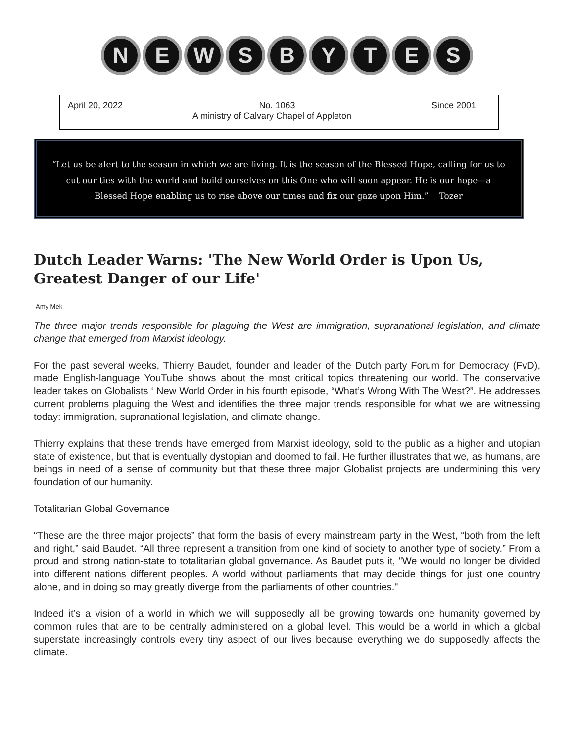N E W S B Y T E S
April 20, 2022 No. 1063 Since 2001
A ministry of Calvary Chapel of Appleton
“Let us be alert to the season in which we are living. It is the season of the Blessed Hope, calling for us to
cut our ties with the world and build ourselves on this One who will soon appear. He is our hope—a
Blessed Hope enabling us to rise above our times and fix our gaze upon Him.” Tozer
Dutch Leader Warns: 'The New World Order is Upon Us, Greatest Danger of our Life'
Amy Mek
The three major trends responsible for plaguing the West are immigration, supranational legislation, and climate change that emerged from Marxist ideology.
For the past several weeks, Thierry Baudet, founder and leader of the Dutch party Forum for Democracy (FvD), made English-language YouTube shows about the most critical topics threatening our world. The conservative leader takes on Globalists ‘ New World Order in his fourth episode, “What’s Wrong With The West?”. He addresses current problems plaguing the West and identifies the three major trends responsible for what we are witnessing today: immigration, supranational legislation, and climate change.
Thierry explains that these trends have emerged from Marxist ideology, sold to the public as a higher and utopian state of existence, but that is eventually dystopian and doomed to fail. He further illustrates that we, as humans, are beings in need of a sense of community but that these three major Globalist projects are undermining this very foundation of our humanity.
Totalitarian Global Governance
“These are the three major projects” that form the basis of every mainstream party in the West, “both from the left and right,” said Baudet. “All three represent a transition from one kind of society to another type of society.” From a proud and strong nation-state to totalitarian global governance. As Baudet puts it, "We would no longer be divided into different nations different peoples. A world without parliaments that may decide things for just one country alone, and in doing so may greatly diverge from the parliaments of other countries."
Indeed it’s a vision of a world in which we will supposedly all be growing towards one humanity governed by common rules that are to be centrally administered on a global level. This would be a world in which a global superstate increasingly controls every tiny aspect of our lives because everything we do supposedly affects the climate.